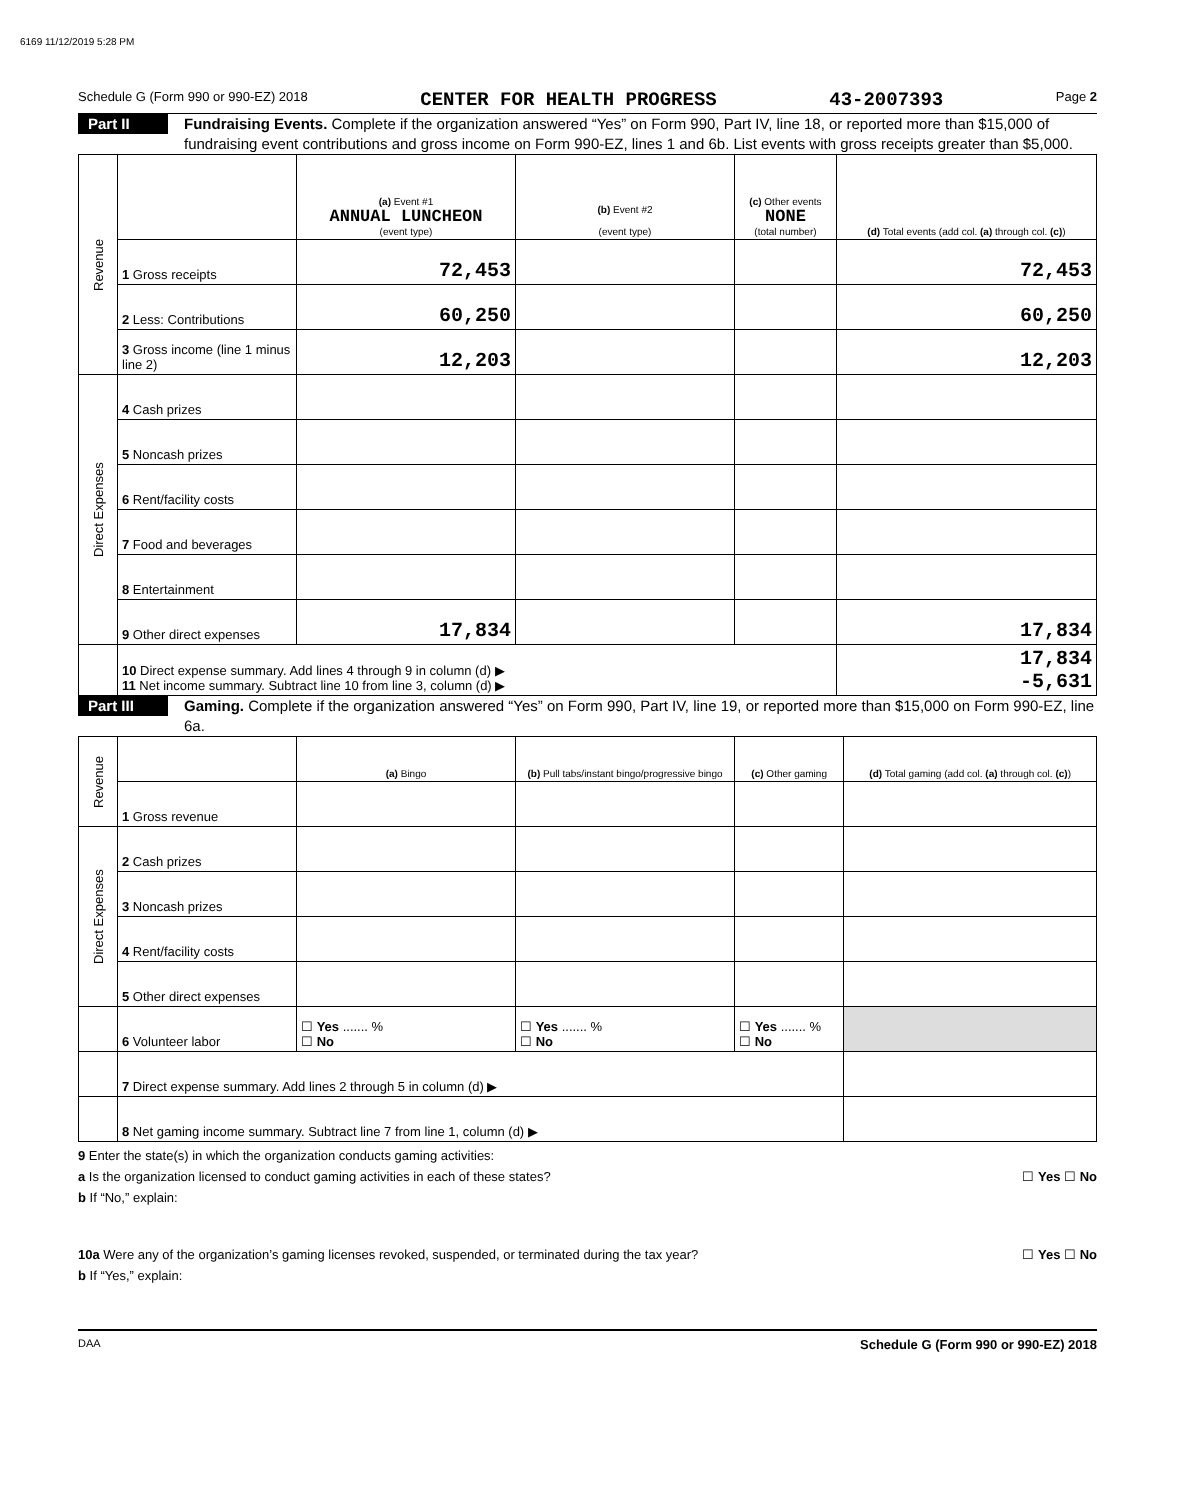6169 11/12/2019 5:28 PM
Schedule G (Form 990 or 990-EZ) 2018 CENTER FOR HEALTH PROGRESS 43-2007393 Page 2
Part II
Fundraising Events. Complete if the organization answered “Yes” on Form 990, Part IV, line 18, or reported more than $15,000 of fundraising event contributions and gross income on Form 990-EZ, lines 1 and 6b. List events with gross receipts greater than $5,000.
| Revenue | | (a) Event #1 ANNUAL LUNCHEON (event type) | (b) Event #2 (event type) | (c) Other events NONE (total number) | (d) Total events (add col. (a) through col. (c) ) |
| | 1 Gross receipts | 72,453 | | | 72,453 |
| | 2 Less: Contributions | 60,250 | | | 60,250 |
| | 3 Gross income (line 1 minus line 2) | 12,203 | | | 12,203 |
| Direct Expenses | 4 Cash prizes | | | | |
| | 5 Noncash prizes | | | | |
| | 6 Rent/facility costs | | | | |
| | 7 Food and beverages | | | | |
| | 8 Entertainment | | | | |
| | 9 Other direct expenses | 17,834 | | | 17,834 |
| | 10 Direct expense summary. Add lines 4 through 9 in column (d) ▶ 11 Net income summary. Subtract line 10 from line 3, column (d) ▶ | | | | 17,834 -5,631 |
Part III
Gaming. Complete if the organization answered “Yes” on Form 990, Part IV, line 19, or reported more than $15,000 on Form 990-EZ, line 6a.
| Revenue | | (a) Bingo | (b) Pull tabs/instant bingo/progressive bingo | (c) Other gaming | (d) Total gaming (add col. (a) through col. (c) ) |
| | 1 Gross revenue | | | | |
| Direct Expenses | 2 Cash prizes | | | | |
| | 3 Noncash prizes | | | | |
| | 4 Rent/facility costs | | | | |
| | 5 Other direct expenses | | | | |
| | 6 Volunteer labor | ☐ Yes ....... % ☐ No | ☐ Yes ....... % ☐ No | ☐ Yes ....... % ☐ No | |
| | 7 Direct expense summary. Add lines 2 through 5 in column (d) ▶ | | | | |
| | 8 Net gaming income summary. Subtract line 7 from line 1, column (d) ▶ | | | | |
9 Enter the state(s) in which the organization conducts gaming activities:
a Is the organization licensed to conduct gaming activities in each of these states? ☐ Yes ☐ No
b If “No,” explain:
10a Were any of the organization’s gaming licenses revoked, suspended, or terminated during the tax year? ☐ Yes ☐ No
b If “Yes,” explain:
DAA Schedule G (Form 990 or 990-EZ) 2018